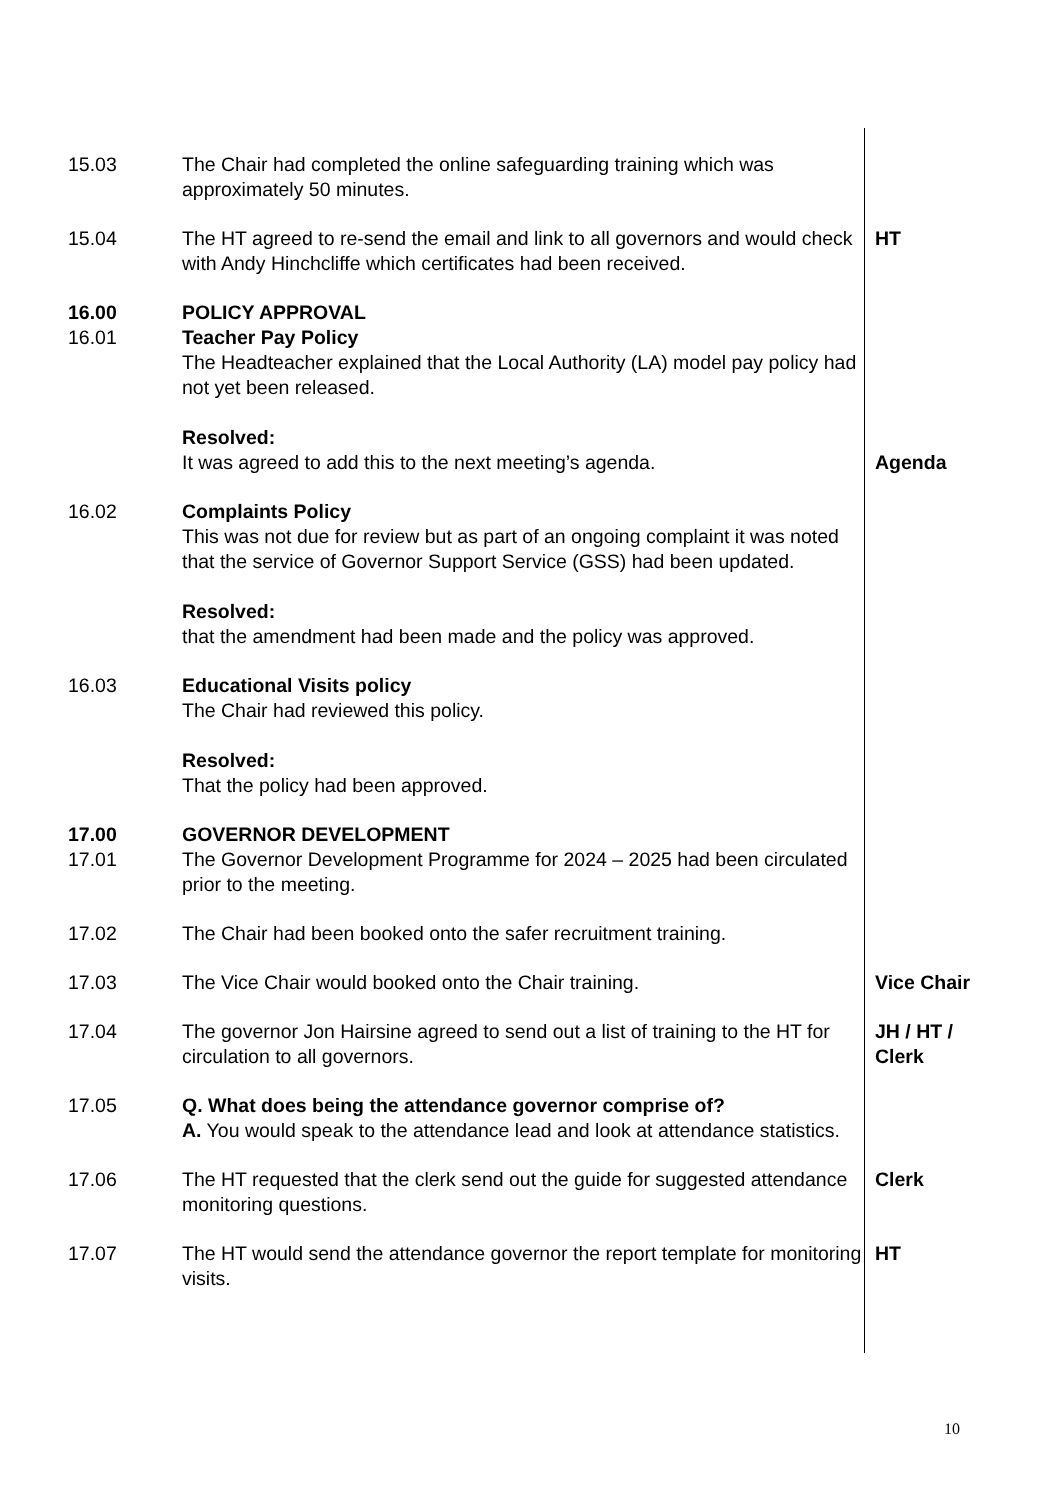15.03 The Chair had completed the online safeguarding training which was approximately 50 minutes.
15.04 The HT agreed to re-send the email and link to all governors and would check with Andy Hinchcliffe which certificates had been received.
HT
16.00 POLICY APPROVAL
16.01 Teacher Pay Policy
The Headteacher explained that the Local Authority (LA) model pay policy had not yet been released.
Resolved:
It was agreed to add this to the next meeting’s agenda.
Agenda
16.02 Complaints Policy
This was not due for review but as part of an ongoing complaint it was noted that the service of Governor Support Service (GSS) had been updated.
Resolved:
that the amendment had been made and the policy was approved.
16.03 Educational Visits policy
The Chair had reviewed this policy.
Resolved:
That the policy had been approved.
17.00 GOVERNOR DEVELOPMENT
17.01 The Governor Development Programme for 2024 – 2025 had been circulated prior to the meeting.
17.02 The Chair had been booked onto the safer recruitment training.
17.03 The Vice Chair would booked onto the Chair training. Vice Chair
17.04 The governor Jon Hairsine agreed to send out a list of training to the HT for circulation to all governors.
JH / HT /
Clerk
17.05 Q. What does being the attendance governor comprise of?
A. You would speak to the attendance lead and look at attendance statistics.
17.06 The HT requested that the clerk send out the guide for suggested attendance monitoring questions.
Clerk
17.07 The HT would send the attendance governor the report template for monitoring visits.
HT
10